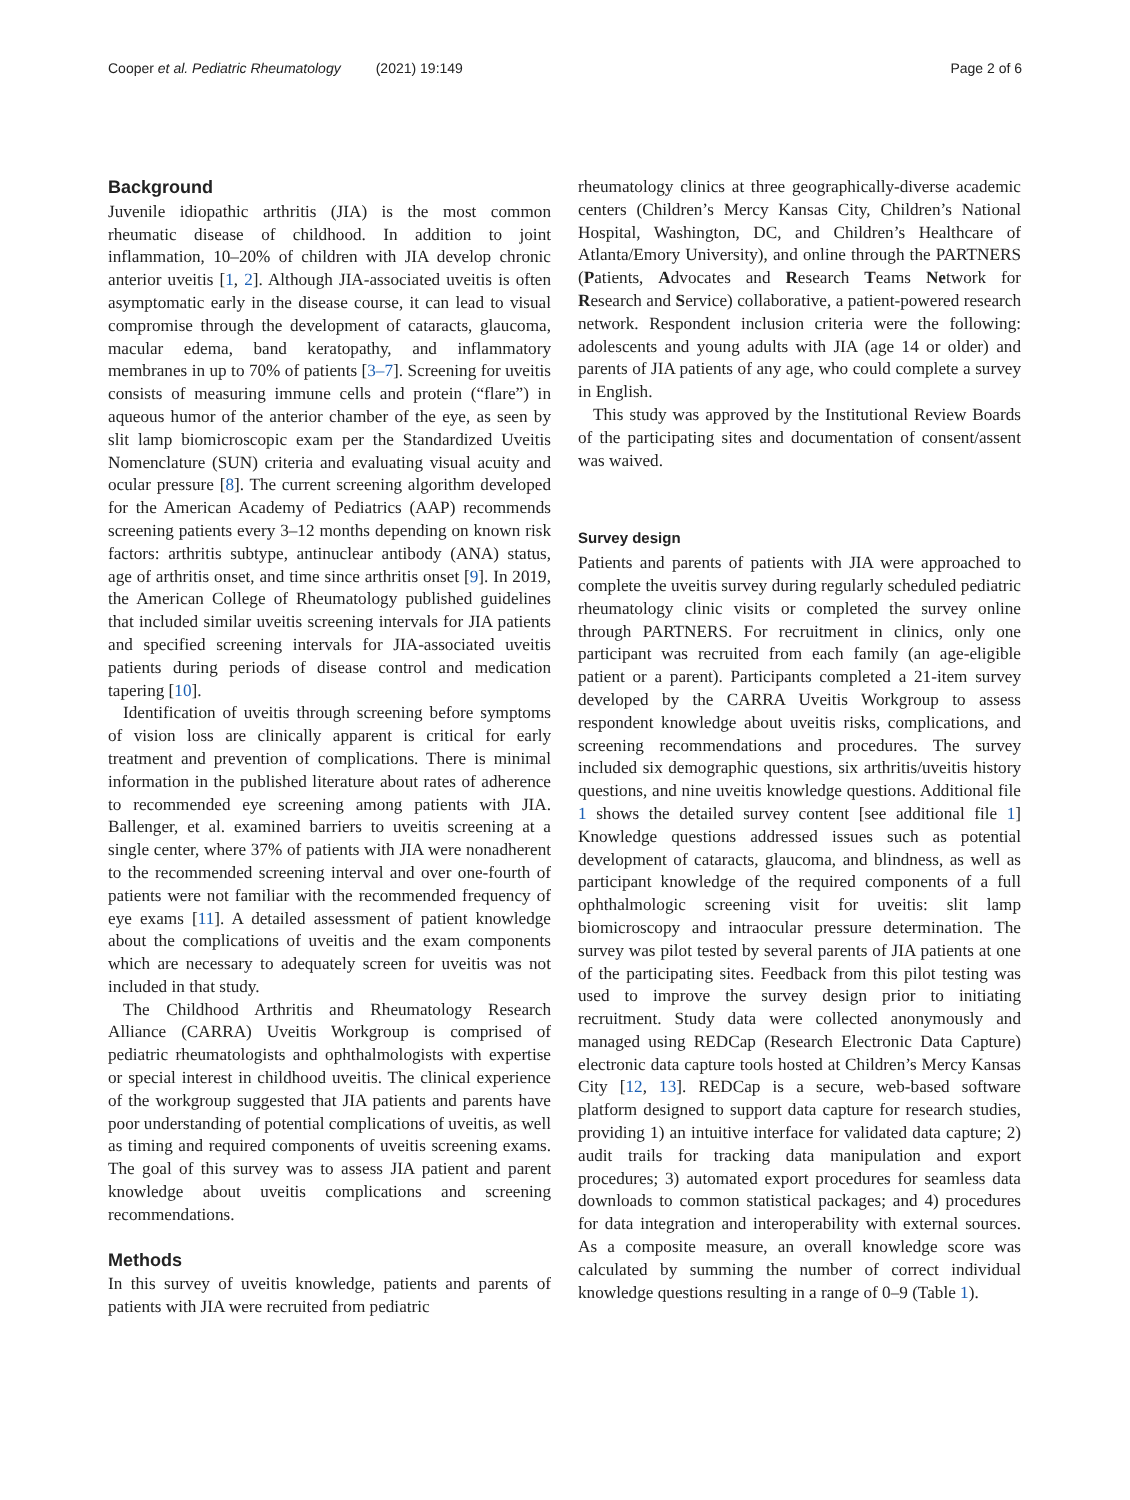Cooper et al. Pediatric Rheumatology (2021) 19:149 Page 2 of 6
Background
Juvenile idiopathic arthritis (JIA) is the most common rheumatic disease of childhood. In addition to joint inflammation, 10–20% of children with JIA develop chronic anterior uveitis [1, 2]. Although JIA-associated uveitis is often asymptomatic early in the disease course, it can lead to visual compromise through the development of cataracts, glaucoma, macular edema, band keratopathy, and inflammatory membranes in up to 70% of patients [3–7]. Screening for uveitis consists of measuring immune cells and protein (“flare”) in aqueous humor of the anterior chamber of the eye, as seen by slit lamp biomicroscopic exam per the Standardized Uveitis Nomenclature (SUN) criteria and evaluating visual acuity and ocular pressure [8]. The current screening algorithm developed for the American Academy of Pediatrics (AAP) recommends screening patients every 3–12 months depending on known risk factors: arthritis subtype, antinuclear antibody (ANA) status, age of arthritis onset, and time since arthritis onset [9]. In 2019, the American College of Rheumatology published guidelines that included similar uveitis screening intervals for JIA patients and specified screening intervals for JIA-associated uveitis patients during periods of disease control and medication tapering [10].
Identification of uveitis through screening before symptoms of vision loss are clinically apparent is critical for early treatment and prevention of complications. There is minimal information in the published literature about rates of adherence to recommended eye screening among patients with JIA. Ballenger, et al. examined barriers to uveitis screening at a single center, where 37% of patients with JIA were nonadherent to the recommended screening interval and over one-fourth of patients were not familiar with the recommended frequency of eye exams [11]. A detailed assessment of patient knowledge about the complications of uveitis and the exam components which are necessary to adequately screen for uveitis was not included in that study.
The Childhood Arthritis and Rheumatology Research Alliance (CARRA) Uveitis Workgroup is comprised of pediatric rheumatologists and ophthalmologists with expertise or special interest in childhood uveitis. The clinical experience of the workgroup suggested that JIA patients and parents have poor understanding of potential complications of uveitis, as well as timing and required components of uveitis screening exams. The goal of this survey was to assess JIA patient and parent knowledge about uveitis complications and screening recommendations.
Methods
In this survey of uveitis knowledge, patients and parents of patients with JIA were recruited from pediatric
rheumatology clinics at three geographically-diverse academic centers (Children’s Mercy Kansas City, Children’s National Hospital, Washington, DC, and Children’s Healthcare of Atlanta/Emory University), and online through the PARTNERS (Patients, Advocates and Research Teams Network for Research and Service) collaborative, a patient-powered research network. Respondent inclusion criteria were the following: adolescents and young adults with JIA (age 14 or older) and parents of JIA patients of any age, who could complete a survey in English.
This study was approved by the Institutional Review Boards of the participating sites and documentation of consent/assent was waived.
Survey design
Patients and parents of patients with JIA were approached to complete the uveitis survey during regularly scheduled pediatric rheumatology clinic visits or completed the survey online through PARTNERS. For recruitment in clinics, only one participant was recruited from each family (an age-eligible patient or a parent). Participants completed a 21-item survey developed by the CARRA Uveitis Workgroup to assess respondent knowledge about uveitis risks, complications, and screening recommendations and procedures. The survey included six demographic questions, six arthritis/uveitis history questions, and nine uveitis knowledge questions. Additional file 1 shows the detailed survey content [see additional file 1] Knowledge questions addressed issues such as potential development of cataracts, glaucoma, and blindness, as well as participant knowledge of the required components of a full ophthalmologic screening visit for uveitis: slit lamp biomicroscopy and intraocular pressure determination. The survey was pilot tested by several parents of JIA patients at one of the participating sites. Feedback from this pilot testing was used to improve the survey design prior to initiating recruitment. Study data were collected anonymously and managed using REDCap (Research Electronic Data Capture) electronic data capture tools hosted at Children’s Mercy Kansas City [12, 13]. REDCap is a secure, web-based software platform designed to support data capture for research studies, providing 1) an intuitive interface for validated data capture; 2) audit trails for tracking data manipulation and export procedures; 3) automated export procedures for seamless data downloads to common statistical packages; and 4) procedures for data integration and interoperability with external sources. As a composite measure, an overall knowledge score was calculated by summing the number of correct individual knowledge questions resulting in a range of 0–9 (Table 1).